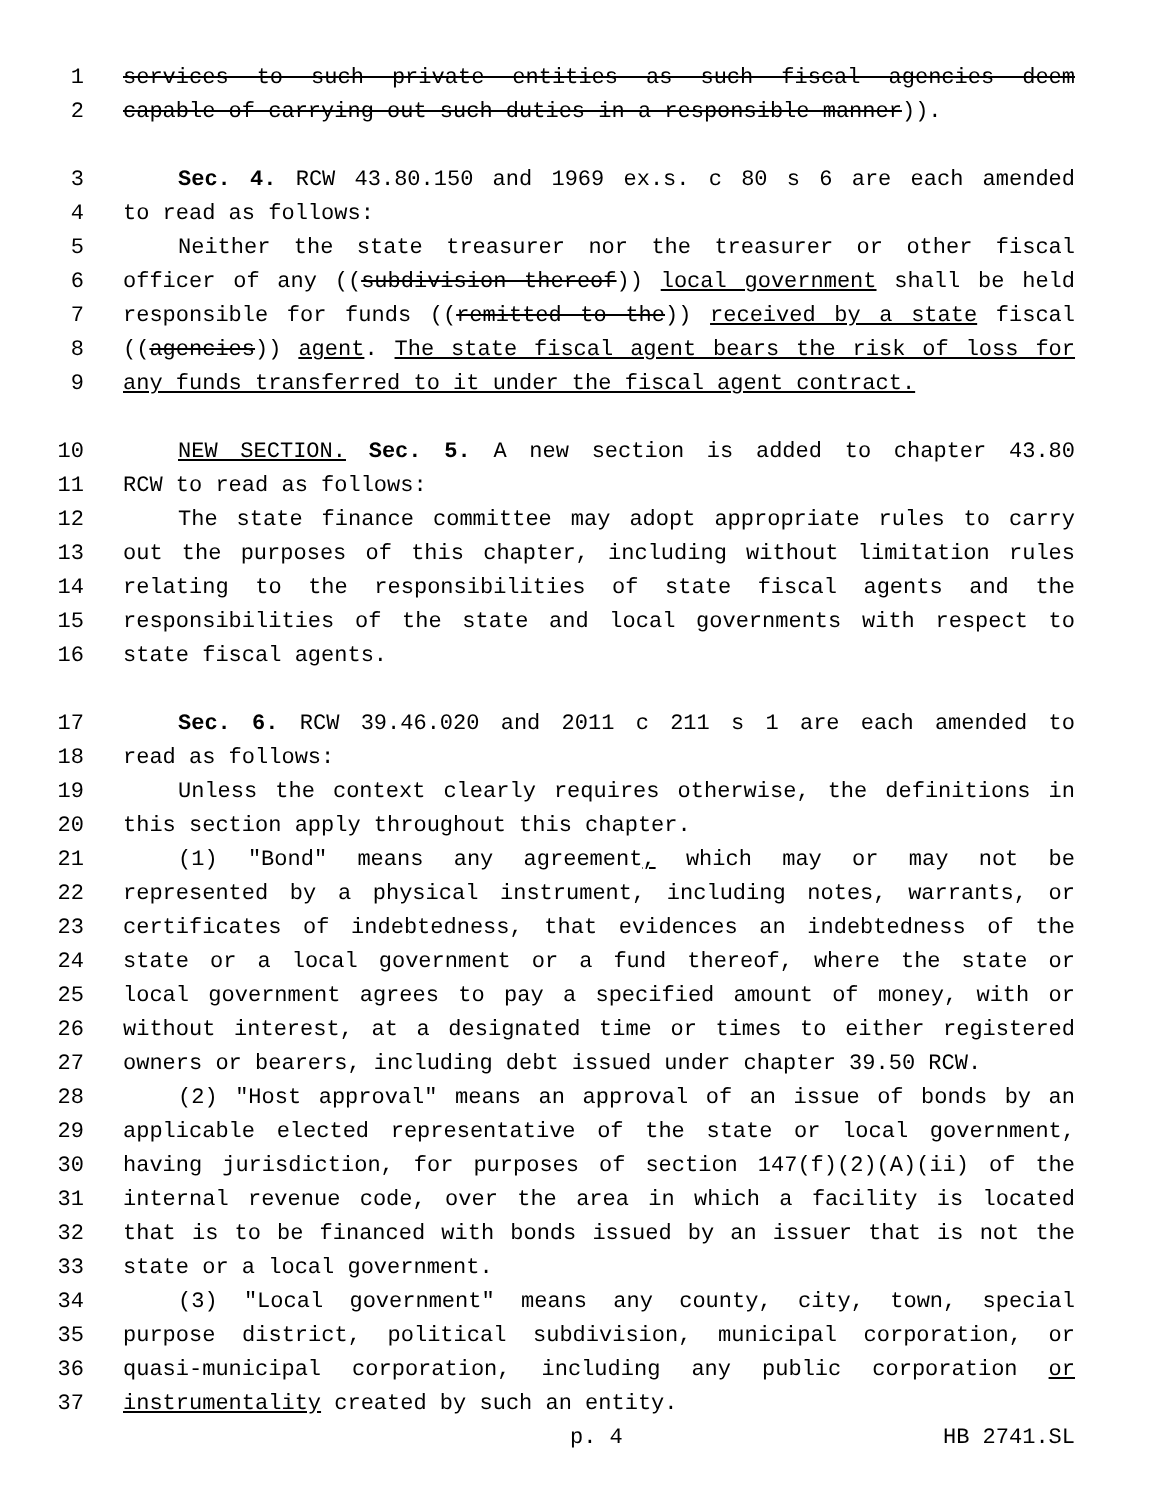1 services to such private entities as such fiscal agencies deem
2 capable of carrying out such duties in a responsible manner)).
3 Sec. 4. RCW 43.80.150 and 1969 ex.s. c 80 s 6 are each amended
4 to read as follows:
5 Neither the state treasurer nor the treasurer or other fiscal
6 officer of any ((subdivision thereof)) local government shall be held
7 responsible for funds ((remitted to the)) received by a state fiscal
8 ((agencies)) agent. The state fiscal agent bears the risk of loss for
9 any funds transferred to it under the fiscal agent contract.
10 NEW SECTION. Sec. 5. A new section is added to chapter 43.80
11 RCW to read as follows:
12 The state finance committee may adopt appropriate rules to carry
13 out the purposes of this chapter, including without limitation rules
14 relating to the responsibilities of state fiscal agents and the
15 responsibilities of the state and local governments with respect to
16 state fiscal agents.
17 Sec. 6. RCW 39.46.020 and 2011 c 211 s 1 are each amended to
18 read as follows:
19 Unless the context clearly requires otherwise, the definitions in
20 this section apply throughout this chapter.
21 (1) "Bond" means any agreement, which may or may not be
22 represented by a physical instrument, including notes, warrants, or
23 certificates of indebtedness, that evidences an indebtedness of the
24 state or a local government or a fund thereof, where the state or
25 local government agrees to pay a specified amount of money, with or
26 without interest, at a designated time or times to either registered
27 owners or bearers, including debt issued under chapter 39.50 RCW.
28 (2) "Host approval" means an approval of an issue of bonds by an
29 applicable elected representative of the state or local government,
30 having jurisdiction, for purposes of section 147(f)(2)(A)(ii) of the
31 internal revenue code, over the area in which a facility is located
32 that is to be financed with bonds issued by an issuer that is not the
33 state or a local government.
34 (3) "Local government" means any county, city, town, special
35 purpose district, political subdivision, municipal corporation, or
36 quasi-municipal corporation, including any public corporation or
37 instrumentality created by such an entity.
p. 4 HB 2741.SL